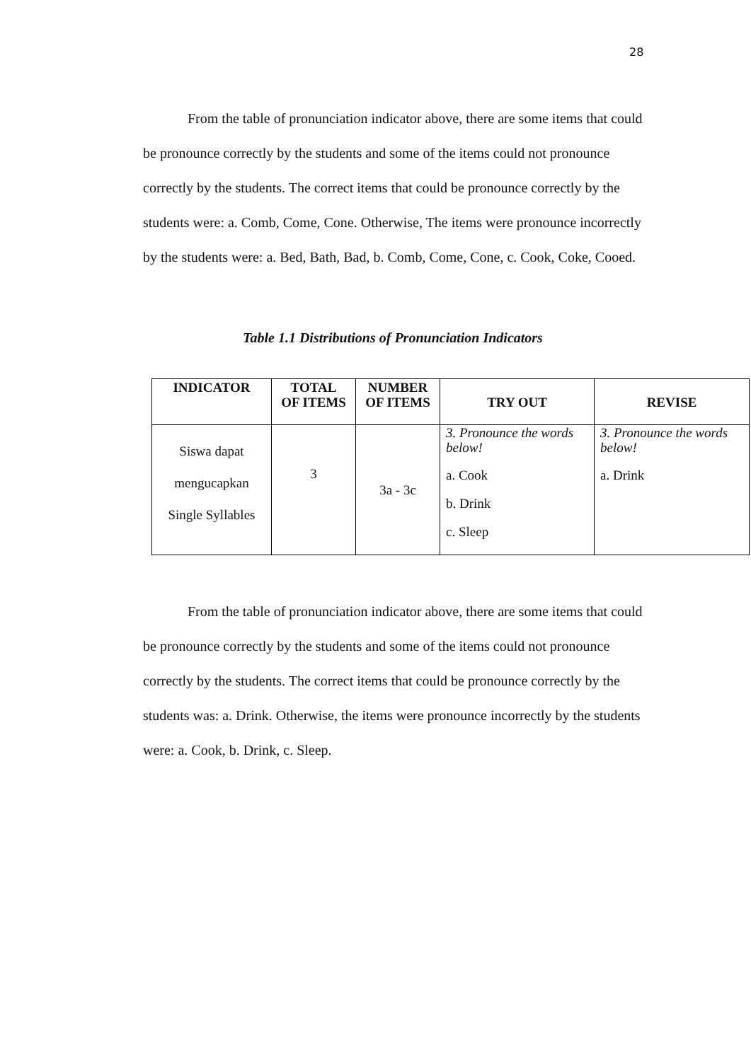28
From the table of pronunciation indicator above, there are some items that could be pronounce correctly by the students and some of the items could not pronounce correctly by the students. The correct items that could be pronounce correctly by the students were: a. Comb, Come, Cone. Otherwise, The items were pronounce incorrectly by the students were: a. Bed, Bath, Bad, b. Comb, Come, Cone, c. Cook, Coke, Cooed.
Table 1.1 Distributions of Pronunciation Indicators
| INDICATOR | TOTAL OF ITEMS | NUMBER OF ITEMS | TRY OUT | REVISE |
| --- | --- | --- | --- | --- |
| Siswa dapat mengucapkan Single Syllables | 3 | 3a - 3c | 3. Pronounce the words below! a. Cook b. Drink c. Sleep | 3. Pronounce the words below! a. Drink |
From the table of pronunciation indicator above, there are some items that could be pronounce correctly by the students and some of the items could not pronounce correctly by the students. The correct items that could be pronounce correctly by the students was: a. Drink. Otherwise, the items were pronounce incorrectly by the students were: a. Cook, b. Drink, c. Sleep.